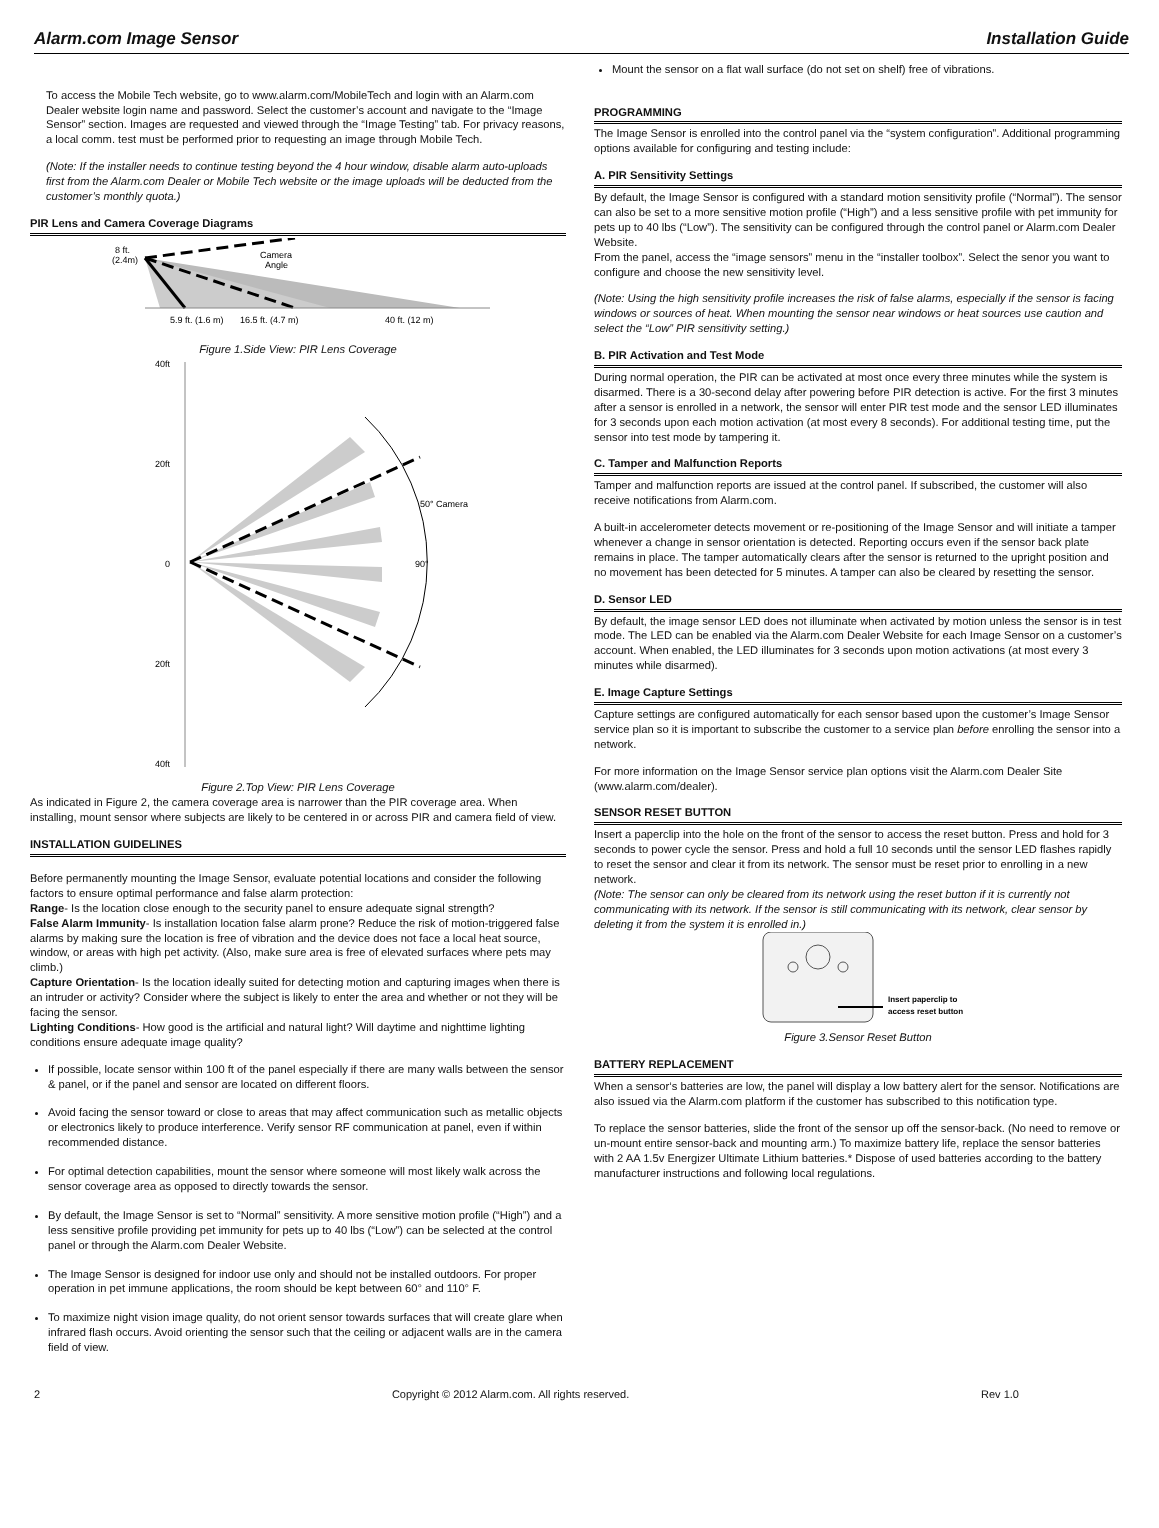Alarm.com Image Sensor Installation Guide
To access the Mobile Tech website, go to www.alarm.com/MobileTech and login with an Alarm.com Dealer website login name and password. Select the customer’s account and navigate to the “Image Sensor” section. Images are requested and viewed through the “Image Testing” tab. For privacy reasons, a local comm. test must be performed prior to requesting an image through Mobile Tech.
(Note: If the installer needs to continue testing beyond the 4 hour window, disable alarm auto-uploads first from the Alarm.com Dealer or Mobile Tech website or the image uploads will be deducted from the customer’s monthly quota.)
PIR Lens and Camera Coverage Diagrams
8 ft.
(2.4m)
Camera
Angle
5.9 ft. (1.6 m)
16.5 ft. (4.7 m)
40 ft. (12 m)
Figure 1.Side View: PIR Lens Coverage
40ft
20ft
0
20ft
40ft
50° Camera
90°
Figure 2.Top View: PIR Lens Coverage
As indicated in Figure 2, the camera coverage area is narrower than the PIR coverage area. When installing, mount sensor where subjects are likely to be centered in or across PIR and camera field of view.
INSTALLATION GUIDELINES
Before permanently mounting the Image Sensor, evaluate potential locations and consider the following factors to ensure optimal performance and false alarm protection:
Range- Is the location close enough to the security panel to ensure adequate signal strength?
False Alarm Immunity- Is installation location false alarm prone? Reduce the risk of motion-triggered false alarms by making sure the location is free of vibration and the device does not face a local heat source, window, or areas with high pet activity. (Also, make sure area is free of elevated surfaces where pets may climb.)
Capture Orientation- Is the location ideally suited for detecting motion and capturing images when there is an intruder or activity? Consider where the subject is likely to enter the area and whether or not they will be facing the sensor.
Lighting Conditions- How good is the artificial and natural light? Will daytime and nighttime lighting conditions ensure adequate image quality?
If possible, locate sensor within 100 ft of the panel especially if there are many walls between the sensor & panel, or if the panel and sensor are located on different floors.
Avoid facing the sensor toward or close to areas that may affect communication such as metallic objects or electronics likely to produce interference. Verify sensor RF communication at panel, even if within recommended distance.
For optimal detection capabilities, mount the sensor where someone will most likely walk across the sensor coverage area as opposed to directly towards the sensor.
By default, the Image Sensor is set to “Normal” sensitivity. A more sensitive motion profile (“High”) and a less sensitive profile providing pet immunity for pets up to 40 lbs (“Low”) can be selected at the control panel or through the Alarm.com Dealer Website.
The Image Sensor is designed for indoor use only and should not be installed outdoors. For proper operation in pet immune applications, the room should be kept between 60° and 110° F.
To maximize night vision image quality, do not orient sensor towards surfaces that will create glare when infrared flash occurs. Avoid orienting the sensor such that the ceiling or adjacent walls are in the camera field of view.
Mount the sensor on a flat wall surface (do not set on shelf) free of vibrations.
PROGRAMMING
The Image Sensor is enrolled into the control panel via the “system configuration”. Additional programming options available for configuring and testing include:
A. PIR Sensitivity Settings
By default, the Image Sensor is configured with a standard motion sensitivity profile (“Normal”). The sensor can also be set to a more sensitive motion profile (“High”) and a less sensitive profile with pet immunity for pets up to 40 lbs (“Low”). The sensitivity can be configured through the control panel or Alarm.com Dealer Website.
From the panel, access the “image sensors” menu in the “installer toolbox”. Select the senor you want to configure and choose the new sensitivity level.
(Note: Using the high sensitivity profile increases the risk of false alarms, especially if the sensor is facing windows or sources of heat. When mounting the sensor near windows or heat sources use caution and select the “Low” PIR sensitivity setting.)
B. PIR Activation and Test Mode
During normal operation, the PIR can be activated at most once every three minutes while the system is disarmed. There is a 30-second delay after powering before PIR detection is active. For the first 3 minutes after a sensor is enrolled in a network, the sensor will enter PIR test mode and the sensor LED illuminates for 3 seconds upon each motion activation (at most every 8 seconds). For additional testing time, put the sensor into test mode by tampering it.
C. Tamper and Malfunction Reports
Tamper and malfunction reports are issued at the control panel. If subscribed, the customer will also receive notifications from Alarm.com.
A built-in accelerometer detects movement or re-positioning of the Image Sensor and will initiate a tamper whenever a change in sensor orientation is detected. Reporting occurs even if the sensor back plate remains in place. The tamper automatically clears after the sensor is returned to the upright position and no movement has been detected for 5 minutes. A tamper can also be cleared by resetting the sensor.
D. Sensor LED
By default, the image sensor LED does not illuminate when activated by motion unless the sensor is in test mode. The LED can be enabled via the Alarm.com Dealer Website for each Image Sensor on a customer’s account. When enabled, the LED illuminates for 3 seconds upon motion activations (at most every 3 minutes while disarmed).
E. Image Capture Settings
Capture settings are configured automatically for each sensor based upon the customer’s Image Sensor service plan so it is important to subscribe the customer to a service plan before enrolling the sensor into a network.
For more information on the Image Sensor service plan options visit the Alarm.com Dealer Site (www.alarm.com/dealer).
SENSOR RESET BUTTON
Insert a paperclip into the hole on the front of the sensor to access the reset button. Press and hold for 3 seconds to power cycle the sensor. Press and hold a full 10 seconds until the sensor LED flashes rapidly to reset the sensor and clear it from its network. The sensor must be reset prior to enrolling in a new network.
(Note: The sensor can only be cleared from its network using the reset button if it is currently not communicating with its network. If the sensor is still communicating with its network, clear sensor by deleting it from the system it is enrolled in.)
Insert paperclip to
access reset button
Figure 3.Sensor Reset Button
BATTERY REPLACEMENT
When a sensor‘s batteries are low, the panel will display a low battery alert for the sensor. Notifications are also issued via the Alarm.com platform if the customer has subscribed to this notification type.
To replace the sensor batteries, slide the front of the sensor up off the sensor-back. (No need to remove or un-mount entire sensor-back and mounting arm.) To maximize battery life, replace the sensor batteries with 2 AA 1.5v Energizer Ultimate Lithium batteries.* Dispose of used batteries according to the battery manufacturer instructions and following local regulations.
2 Copyright © 2012 Alarm.com. All rights reserved. Rev 1.0